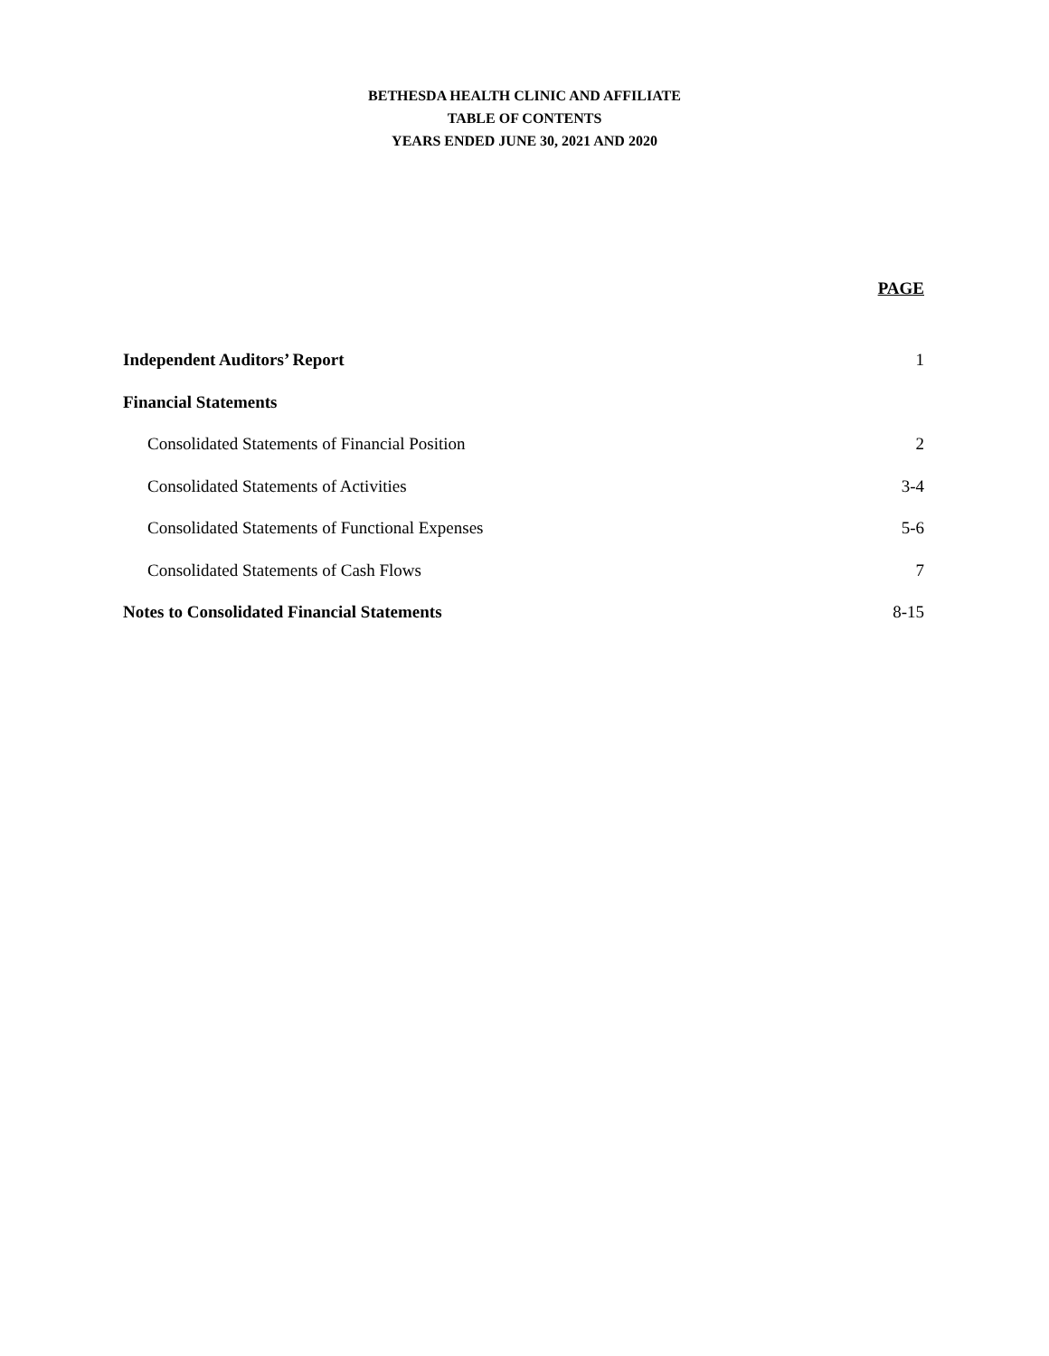BETHESDA HEALTH CLINIC AND AFFILIATE
TABLE OF CONTENTS
YEARS ENDED JUNE 30, 2021 AND 2020
PAGE
| Independent Auditors’ Report | 1 |
| Financial Statements | |
| Consolidated Statements of Financial Position | 2 |
| Consolidated Statements of Activities | 3-4 |
| Consolidated Statements of Functional Expenses | 5-6 |
| Consolidated Statements of Cash Flows | 7 |
| Notes to Consolidated Financial Statements | 8-15 |